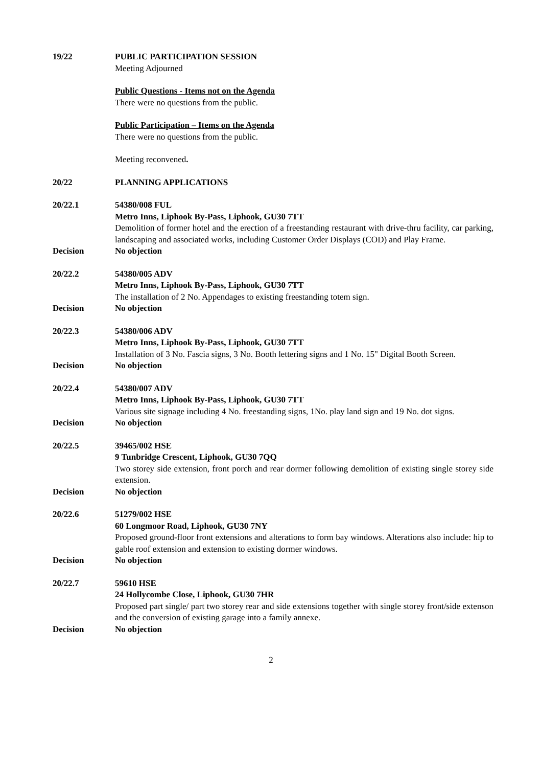19/22 PUBLIC PARTICIPATION SESSION
Meeting Adjourned
Public Questions - Items not on the Agenda
There were no questions from the public.
Public Participation – Items on the Agenda
There were no questions from the public.
Meeting reconvened.
20/22 PLANNING APPLICATIONS
20/22.1 54380/008 FUL
Metro Inns, Liphook By-Pass, Liphook, GU30 7TT
Demolition of former hotel and the erection of a freestanding restaurant with drive-thru facility, car parking, landscaping and associated works, including Customer Order Displays (COD) and Play Frame.
Decision No objection
20/22.2 54380/005 ADV
Metro Inns, Liphook By-Pass, Liphook, GU30 7TT
The installation of 2 No. Appendages to existing freestanding totem sign.
Decision No objection
20/22.3 54380/006 ADV
Metro Inns, Liphook By-Pass, Liphook, GU30 7TT
Installation of 3 No. Fascia signs, 3 No. Booth lettering signs and 1 No. 15" Digital Booth Screen.
Decision No objection
20/22.4 54380/007 ADV
Metro Inns, Liphook By-Pass, Liphook, GU30 7TT
Various site signage including 4 No. freestanding signs, 1No. play land sign and 19 No. dot signs.
Decision No objection
20/22.5 39465/002 HSE
9 Tunbridge Crescent, Liphook, GU30 7QQ
Two storey side extension, front porch and rear dormer following demolition of existing single storey side extension.
Decision No objection
20/22.6 51279/002 HSE
60 Longmoor Road, Liphook, GU30 7NY
Proposed ground-floor front extensions and alterations to form bay windows. Alterations also include: hip to gable roof extension and extension to existing dormer windows.
Decision No objection
20/22.7 59610 HSE
24 Hollycombe Close, Liphook, GU30 7HR
Proposed part single/ part two storey rear and side extensions together with single storey front/side extenson and the conversion of existing garage into a family annexe.
Decision No objection
2